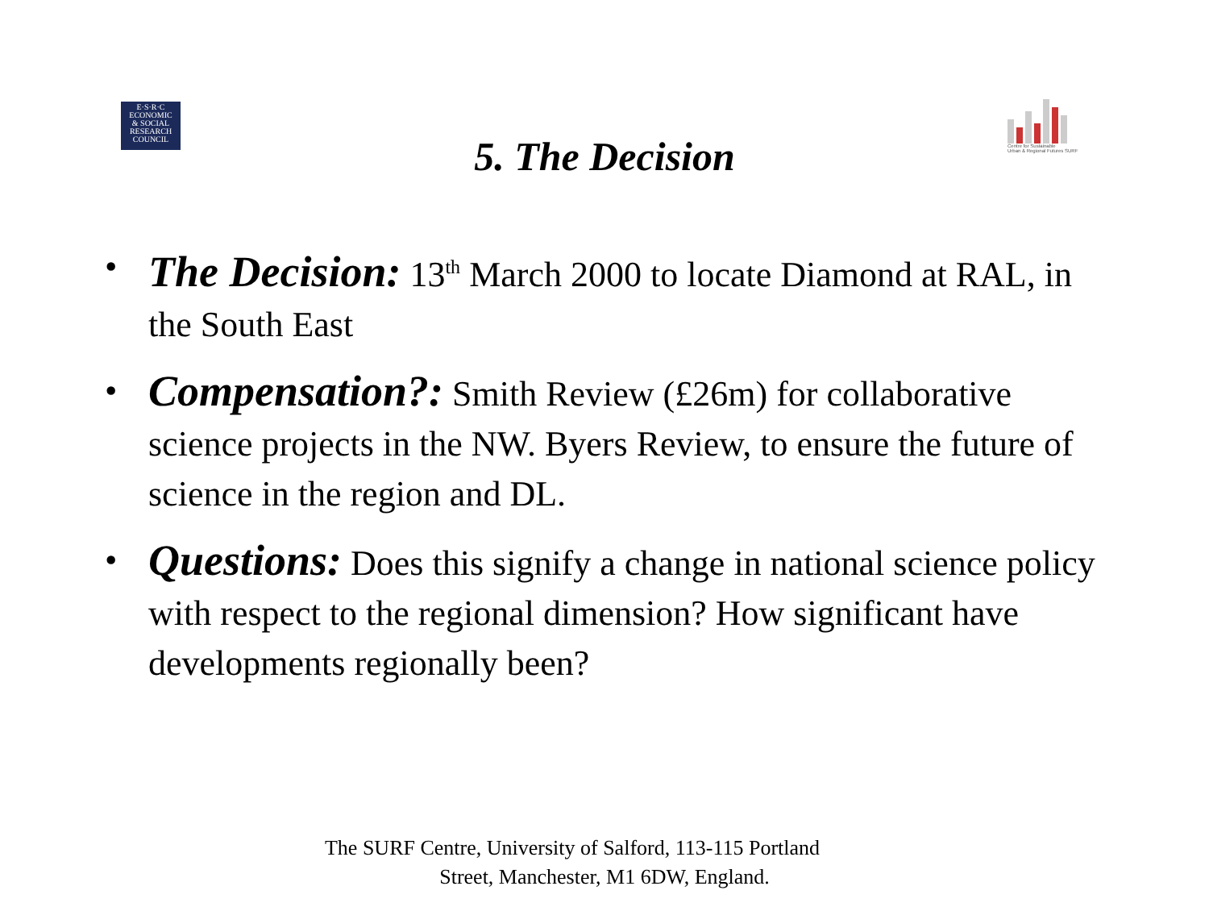E·S·R·C
ECONOMIC
& SOCIAL
RESEARCH
COUNCIL
Centre for Sustainable
Urban & Regional Futures SURF
5. The Decision
• The Decision: 13<sup>th</sup> March 2000 to locate Diamond at RAL, in the South East
• Compensation?: Smith Review (£26m) for collaborative science projects in the NW. Byers Review, to ensure the future of science in the region and DL.
• Questions: Does this signify a change in national science policy with respect to the regional dimension? How significant have developments regionally been?
The SURF Centre, University of Salford, 113-115 Portland
Street, Manchester, M1 6DW, England.